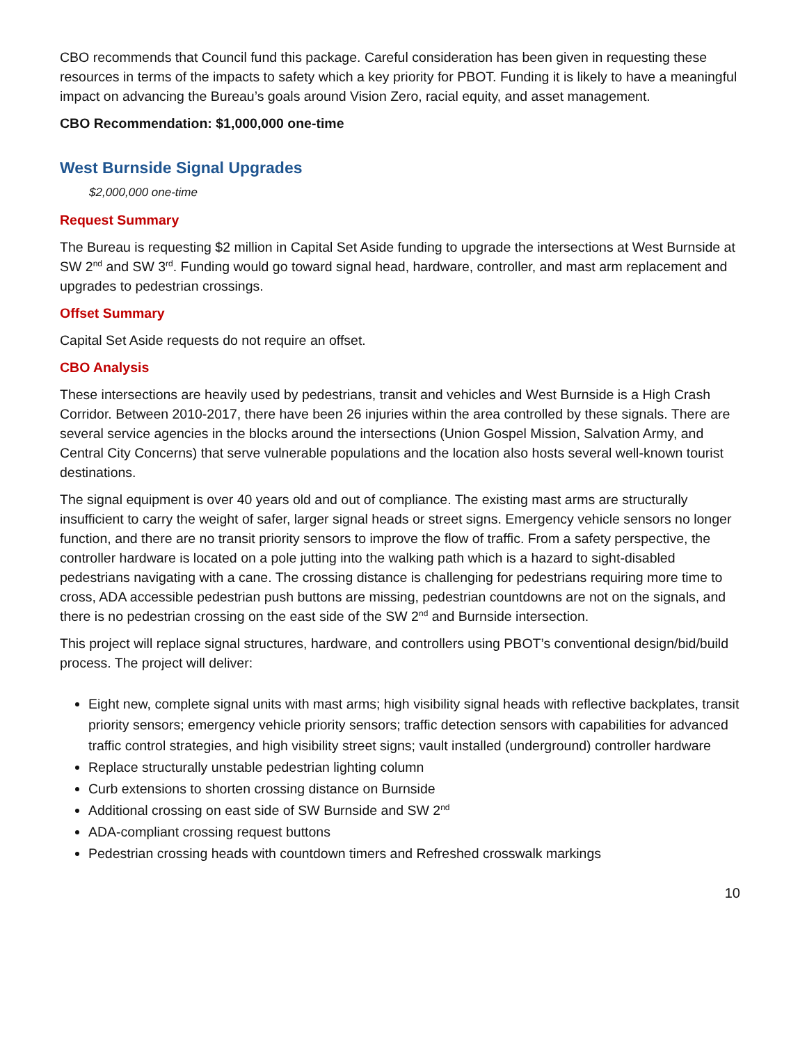CBO recommends that Council fund this package. Careful consideration has been given in requesting these resources in terms of the impacts to safety which a key priority for PBOT. Funding it is likely to have a meaningful impact on advancing the Bureau’s goals around Vision Zero, racial equity, and asset management.
CBO Recommendation: $1,000,000 one-time
West Burnside Signal Upgrades
$2,000,000 one-time
Request Summary
The Bureau is requesting $2 million in Capital Set Aside funding to upgrade the intersections at West Burnside at SW 2<sup>nd</sup> and SW 3<sup>rd</sup>. Funding would go toward signal head, hardware, controller, and mast arm replacement and upgrades to pedestrian crossings.
Offset Summary
Capital Set Aside requests do not require an offset.
CBO Analysis
These intersections are heavily used by pedestrians, transit and vehicles and West Burnside is a High Crash Corridor. Between 2010-2017, there have been 26 injuries within the area controlled by these signals. There are several service agencies in the blocks around the intersections (Union Gospel Mission, Salvation Army, and Central City Concerns) that serve vulnerable populations and the location also hosts several well-known tourist destinations.
The signal equipment is over 40 years old and out of compliance. The existing mast arms are structurally insufficient to carry the weight of safer, larger signal heads or street signs. Emergency vehicle sensors no longer function, and there are no transit priority sensors to improve the flow of traffic. From a safety perspective, the controller hardware is located on a pole jutting into the walking path which is a hazard to sight-disabled pedestrians navigating with a cane. The crossing distance is challenging for pedestrians requiring more time to cross, ADA accessible pedestrian push buttons are missing, pedestrian countdowns are not on the signals, and there is no pedestrian crossing on the east side of the SW 2<sup>nd</sup> and Burnside intersection.
This project will replace signal structures, hardware, and controllers using PBOT’s conventional design/bid/build process. The project will deliver:
Eight new, complete signal units with mast arms; high visibility signal heads with reflective backplates, transit priority sensors; emergency vehicle priority sensors; traffic detection sensors with capabilities for advanced traffic control strategies, and high visibility street signs; vault installed (underground) controller hardware
Replace structurally unstable pedestrian lighting column
Curb extensions to shorten crossing distance on Burnside
Additional crossing on east side of SW Burnside and SW 2<sup>nd</sup>
ADA-compliant crossing request buttons
Pedestrian crossing heads with countdown timers and Refreshed crosswalk markings
10